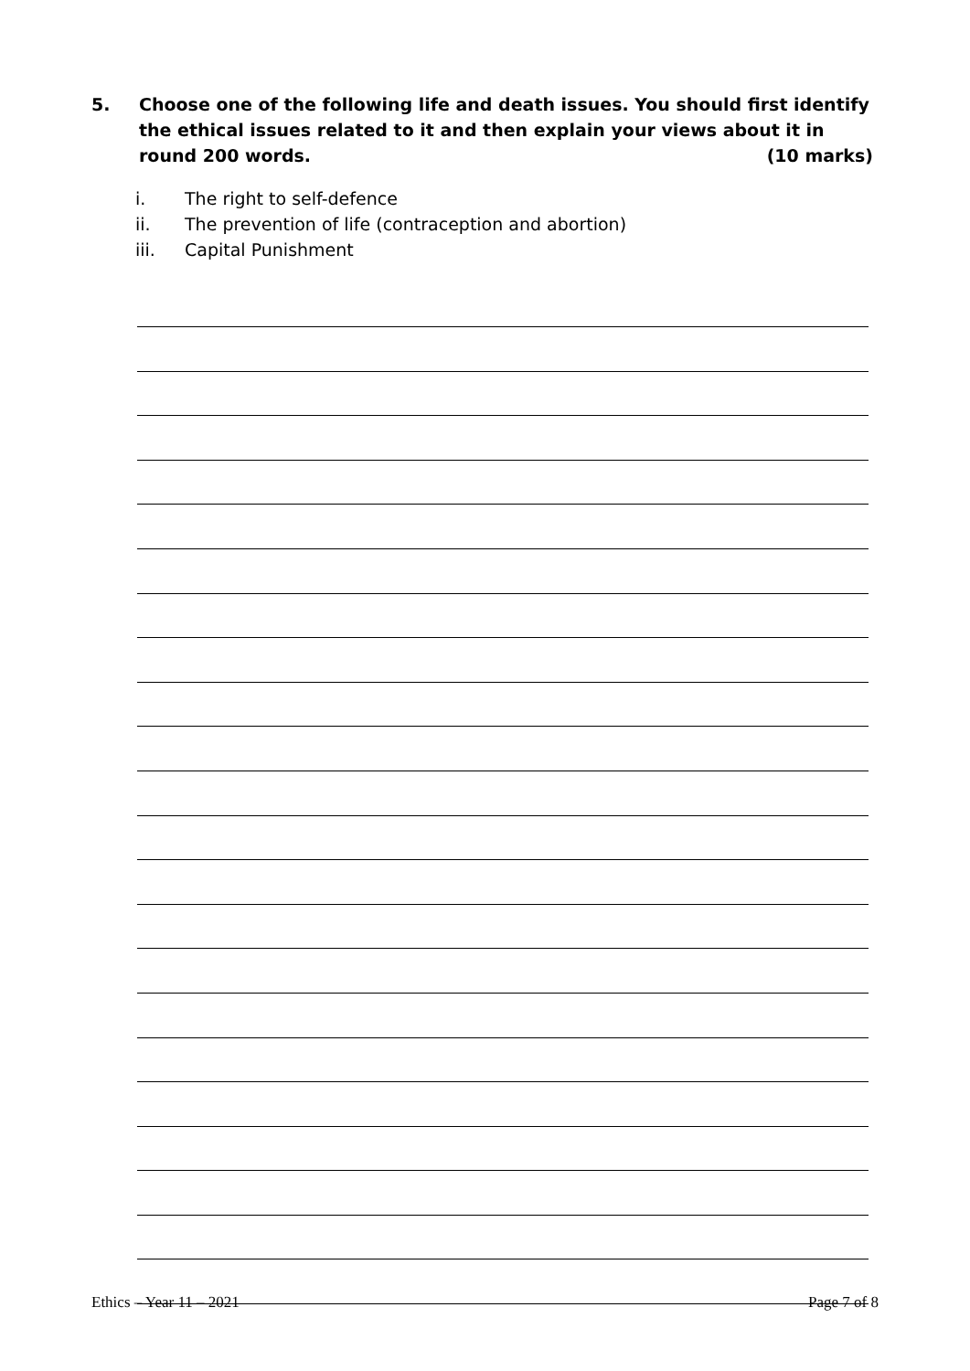5. Choose one of the following life and death issues. You should first identify the ethical issues related to it and then explain your views about it in round 200 words. (10 marks)
i. The right to self-defence
ii. The prevention of life (contraception and abortion)
iii. Capital Punishment
Ethics – Year 11 – 2021 Page 7 of 8